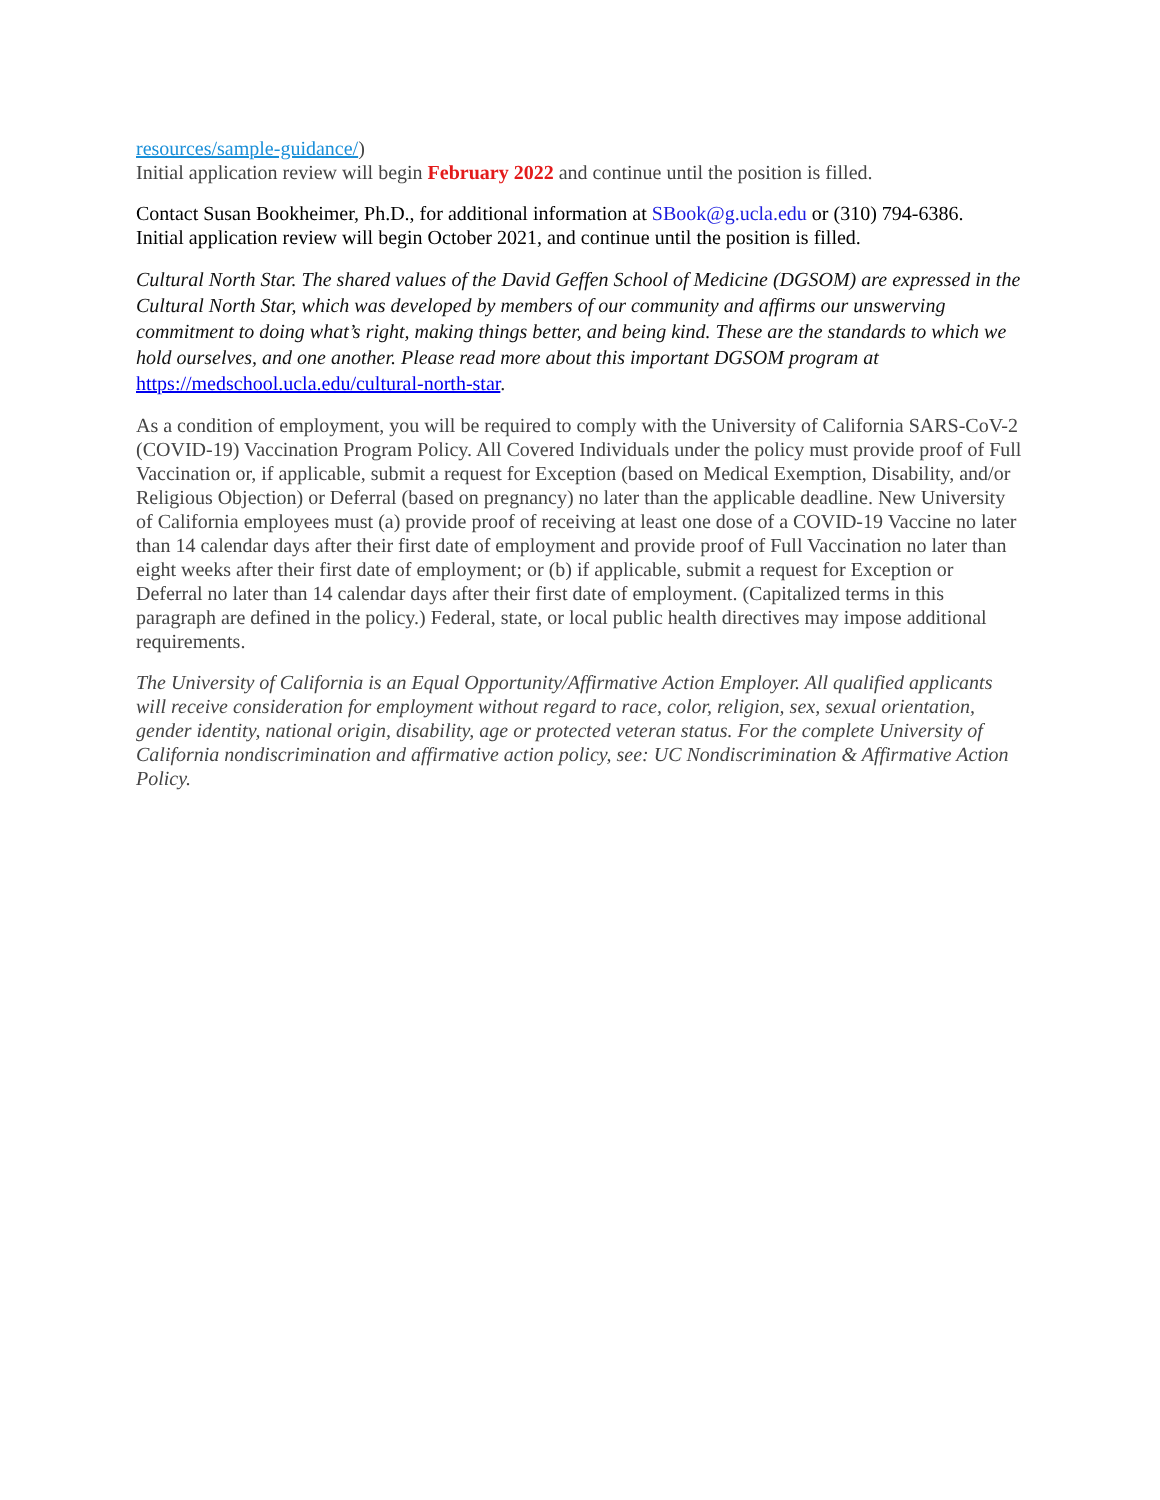resources/sample-guidance/)
Initial application review will begin February 2022 and continue until the position is filled.
Contact Susan Bookheimer, Ph.D., for additional information at SBook@g.ucla.edu or (310) 794-6386.
Initial application review will begin October 2021, and continue until the position is filled.
Cultural North Star. The shared values of the David Geffen School of Medicine (DGSOM) are expressed in the Cultural North Star, which was developed by members of our community and affirms our unswerving commitment to doing what’s right, making things better, and being kind. These are the standards to which we hold ourselves, and one another. Please read more about this important DGSOM program at https://medschool.ucla.edu/cultural-north-star.
As a condition of employment, you will be required to comply with the University of California SARS-CoV-2 (COVID-19) Vaccination Program Policy. All Covered Individuals under the policy must provide proof of Full Vaccination or, if applicable, submit a request for Exception (based on Medical Exemption, Disability, and/or Religious Objection) or Deferral (based on pregnancy) no later than the applicable deadline. New University of California employees must (a) provide proof of receiving at least one dose of a COVID-19 Vaccine no later than 14 calendar days after their first date of employment and provide proof of Full Vaccination no later than eight weeks after their first date of employment; or (b) if applicable, submit a request for Exception or Deferral no later than 14 calendar days after their first date of employment. (Capitalized terms in this paragraph are defined in the policy.) Federal, state, or local public health directives may impose additional requirements.
The University of California is an Equal Opportunity/Affirmative Action Employer. All qualified applicants will receive consideration for employment without regard to race, color, religion, sex, sexual orientation, gender identity, national origin, disability, age or protected veteran status. For the complete University of California nondiscrimination and affirmative action policy, see: UC Nondiscrimination & Affirmative Action Policy.